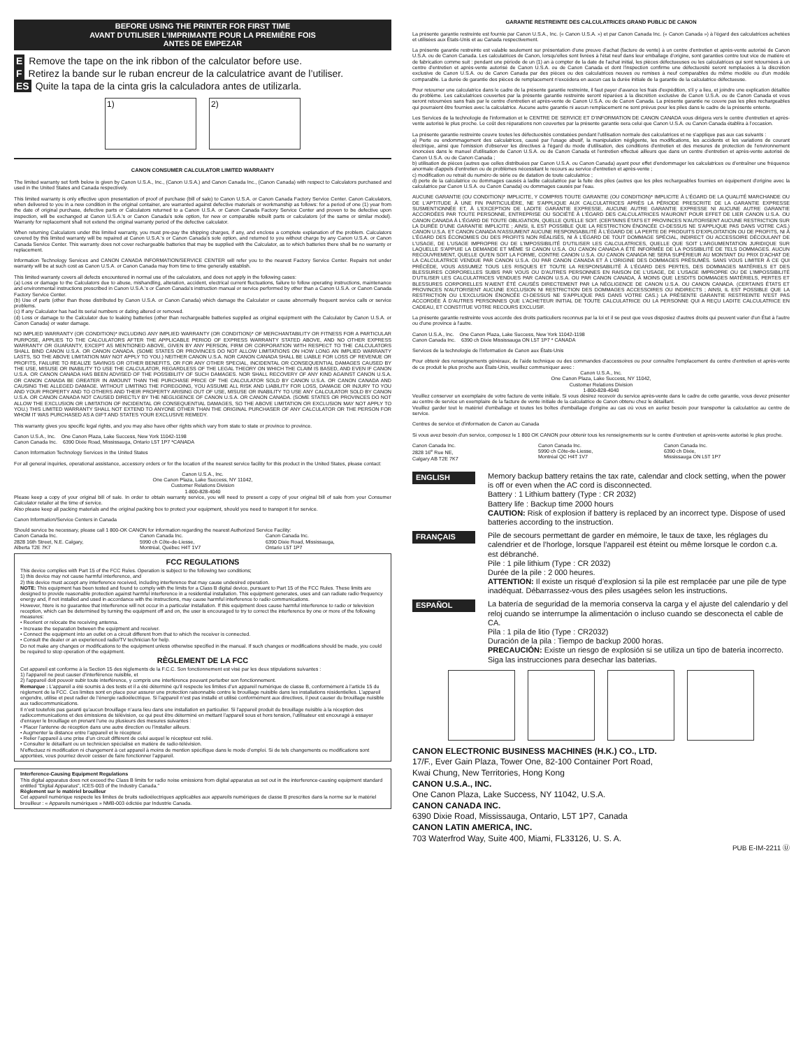BEFORE USING THE PRINTER FOR FIRST TIME
AVANT D’UTILISER L’IMPRIMANTE POUR LA PREMIÈRE FOIS
ANTES DE EMPEZAR
E Remove the tape on the ink ribbon of the calculator before use.
F Retirez la bande sur le ruban encreur de la calculatrice avant de l’utiliser.
ES Quite la tapa de la cinta gris la calculadora antes de utilizarla.
1) 2)
CANON CONSUMER CALCULATOR LIMITED WARRANTY
The limited warranty set forth below is given by Canon U.S.A., Inc., (Canon U.S.A.) and Canon Canada Inc., (Canon Canada) with respect to Calculators purchased and used in the United States and Canada respectively.
This limited warranty is only effective upon presentation of proof of purchase (bill of sale) to Canon U.S.A. or Canon Canada Factory Service Center. Canon Calculators, when delivered to you in a new condition in the original container, are warranted against defective materials or workmanship as follows: for a period of one (1) year from the date of original purchase, defective parts or Calculators returned to a Canon U.S.A. or Canon Canada Factory Service Center and proven to be defective upon inspection, will be exchanged at Canon U.S.A.'s or Canon Canada's sole option, for new or comparable rebuilt parts or calculators (of the same or similar model). Warranty for replacement shall not extend the original warranty period of the defective calculator.
When returning Calculators under this limited warranty, you must pre-pay the shipping charges, if any, and enclose a complete explanation of the problem. Calculators covered by this limited warranty will be repaired at Canon U.S.A.'s or Canon Canada's sole option, and returned to you without charge by any Canon U.S.A. or Canon Canada Service Center. This warranty does not cover rechargeable batteries that may be supplied with the Calculator, as to which batteries there shall be no warranty or replacement.
Information Technology Services and CANON CANADA INFORMATION/SERVICE CENTER will refer you to the nearest Factory Service Center. Repairs not under warranty will be at such cost as Canon U.S.A. or Canon Canada may from time to time generally establish.
This limited warranty covers all defects encountered in normal use of the calculators, and does not apply in the following cases:
(a) Loss or damage to the Calculators due to abuse, mishandling, alteration, accident, electrical current fluctuations, failure to follow operating instructions, maintenance and environmental instructions prescribed in Canon U.S.A.'s or Canon Canada's instruction manual or service performed by other than a Canon U.S.A. or Canon Canada Factory Service Center.
(b) Use of parts (other than those distributed by Canon U.S.A. or Canon Canada) which damage the Calculator or cause abnormally frequent service calls or service problems.
(c) If any Calculator has had its serial numbers or dating altered or removed.
(d) Loss or damage to the Calculator due to leaking batteries (other than rechargeable batteries supplied as original equipment with the Calculator by Canon U.S.A. or Canon Canada) or water damage.
NO IMPLIED WARRANTY (OR CONDITION)* INCLUDING ANY IMPLIED WARRANTY (OR CONDITION)* OF MERCHANTABILITY OR FITNESS FOR A PARTICULAR PURPOSE, APPLIES TO THE CALCULATORS AFTER THE APPLICABLE PERIOD OF EXPRESS WARRANTY STATED ABOVE, AND NO OTHER EXPRESS WARRANTY OR GUARANTY, EXCEPT AS MENTIONED ABOVE, GIVEN BY ANY PERSON, FIRM OR CORPORATION WITH RESPECT TO THE CALCULATORS SHALL BIND CANON U.S.A. OR CANON CANADA. (SOME STATES OR PROVINCES DO NOT ALLOW LIMITATIONS ON HOW LONG AN IMPLIED WARRANTY LASTS, SO THE ABOVE LIMITATION MAY NOT APPLY TO YOU.) NEITHER CANON U.S.A. NOR CANON CANADA SHALL BE LIABLE FOR LOSS OF REVENUE OR PROFITS, FAILURE TO REALIZE SAVINGS OR OTHER BENEFITS, OR FOR ANY OTHER SPECIAL, INCIDENTAL OR CONSEQUENTIAL DAMAGES CAUSED BY THE USE, MISUSE OR INABILITY TO USE THE CALCULATOR, REGARDLESS OF THE LEGAL THEORY ON WHICH THE CLAIM IS BASED, AND EVEN IF CANON U.S.A. OR CANON CANADA HAS BEEN ADVISED OF THE POSSIBILITY OF SUCH DAMAGES. NOR SHALL RECOVERY OF ANY KIND AGAINST CANON U.S.A. OR CANON CANADA BE GREATER IN AMOUNT THAN THE PURCHASE PRICE OF THE CALCULATOR SOLD BY CANON U.S.A. OR CANON CANADA AND CAUSING THE ALLEGED DAMAGE. WITHOUT LIMITING THE FOREGOING, YOU ASSUME ALL RISK AND LIABILITY FOR LOSS, DAMAGE OR INJURY TO YOU AND YOUR PROPERTY AND TO OTHERS AND THEIR PROPERTY ARISING OUT OF USE, MISUSE OR INABILITY TO USE ANY CALCULATOR SOLD BY CANON U.S.A. OR CANON CANADA NOT CAUSED DIRECTLY BY THE NEGLIGENCE OF CANON U.S.A. OR CANON CANADA. (SOME STATES OR PROVINCES DO NOT ALLOW THE EXCLUSION OR LIMITATION OF INCIDENTAL OR CONSEQUENTIAL DAMAGES, SO THE ABOVE LIMITATION OR EXCLUSION MAY NOT APPLY TO YOU.) THIS LIMITED WARRANTY SHALL NOT EXTEND TO ANYONE OTHER THAN THE ORIGINAL PURCHASER OF ANY CALCULATOR OR THE PERSON FOR WHOM IT WAS PURCHASED AS A GIFT AND STATES YOUR EXCLUSIVE REMEDY.
This warranty gives you specific legal rights, and you may also have other rights which vary from state to state or province to province.
Canon U.S.A., Inc. One Canon Plaza, Lake Success, New York 11042-1198
Canon Canada Inc. 6390 Dixie Road, Mississauga, Ontario L5T 1P7 *CANADA
Canon Information Technology Services in the United States
For all general inquiries, operational assistance, accessory orders or for the location of the nearest service facility for this product in the United States, please contact:
Canon U.S.A., Inc.
One Canon Plaza, Lake Success, NY 11042,
Customer Relations Division
1-800-828-4040
Please keep a copy of your original bill of sale. In order to obtain warranty service, you will need to present a copy of your original bill of sale from your Consumer Calculator retailer at the time of service.
Also please keep all packing materials and the original packing box to protect your equipment, should you need to transport it for service.
Canon Information/Service Centers in Canada
Should service be necessary, please call 1 800-OK CANON for information regarding the nearest Authorized Service Facility:
Canon Canada Inc.
2828 16th Street, N.E. Calgary,
Alberta T2E 7K7
Canon Canada Inc.
5990 ch Côte-de-Liesse,
Montréal, Québec H4T 1V7
Canon Canada Inc.
6390 Dixie Road, Mississauga,
Ontario L5T 1P7
FCC REGULATIONS
This device complies with Part 15 of the FCC Rules. Operation is subject to the following two conditions;
1) this device may not cause harmful interference, and
2) this device must accept any interference received, including interference that may cause undesired operation.
NOTE: This equipment has been tested and found to comply with the limits for a Class B digital device, pursuant to Part 15 of the FCC Rules. These limits are designed to provide reasonable protection against harmful interference in a residential installation. This equipment generates, uses and can radiate radio frequency energy and, if not installed and used in accordance with the instructions, may cause harmful interference to radio communications.
However, htere is no guarantee that interference will not occur in a particular installation. If this equipment does cause harmful interference to radio or television reception, which can be determined by turning the equipment off and on, the user is encouraged to try to correct the interference by one or more of the following measures:
• Reorient or relocate the receiving antenna.
• Increase the separation between the equipment and receiver.
• Connect the equipment into an outlet on a circuit different from that to which the receiver is connected.
• Consult the dealer or an experienced radio/TV technician for help.
Do not make any changes or modifications to the equipment unless otherwise specified in the manual. If such changes or modifications should be made, you could be required to stop operation of the equipment.
RÈGLEMENT DE LA FCC
Cet appareil est conforme à la Section 15 des règlements de la F.C.C. Son fonctionnement est visé par les deux stipulations suivantes :
1) l’appareil ne peut causer d’interférence nuisible, et
2) l’appareil doit pouvoir subir toute interférence, y compris une interférence pouvant perturber son fonctionnement.
Remarque : L’appareil a été soumis à des tests et il a été déterminé qu’il respecte les limites d’un appareil numérique de classe B, conformément à l’article 15 du règlement de la FCC. Ces limites sont en place pour assurer une protection raisonnable contre le brouillage nuisible dans les installations résidentielles. L’appareil engendre, utilise et peut radier de l’énergie radioélectrique. Si l’appareil n’est pas installé et utilisé conformément aux directives, il peut causer du brouillage nuisible aux radiocommunications.
Il n’est toutefois pas garanti qu’aucun brouillage n’aura lieu dans une installation en particulier. Si l’appareil produit du brouillage nuisible à la réception des radiocommunications et des émissions de télévision, ce qui peut être déterminé en mettant l’appareil sous et hors tension, l’utilisateur est encouragé à essayer d’enrayer le brouillage en prenant l’une ou plusieurs des mesures suivantes :
• Placer l’antenne de réception dans une autre direction ou l’installer ailleurs.
• Augmenter la distance entre l’appareil et le récepteur.
• Relier l’appareil à une prise d’un circuit différent de celui auquel le récepteur est relié.
• Consulter le détaillant ou un technicien spécialisé en matière de radio-télévision.
N’effectuez ni modification ni changement à cet appareil à moins de mention spécifique dans le mode d’emploi. Si de tels changements ou modifications sont apportées, vous pourriez devoir cesser de faire fonctionner l’appareil.
Interference-Causing Equipment Regulations
This digital apparatus does not exceed the Class B limits for radio noise emissions from digital apparatus as set out in the interference-causing equipment standard entitled "Digital Apparatus", ICES-003 of the Industry Canada."
Règlement sur le matériel brouilleur
Cet appareil numérique respecte les limites de bruits radioélectriques applicables aux appareils numériques de classe B prescrites dans la norme sur le matériel brouilleur : « Appareils numériques » NMB-003 édictée par Industrie Canada.
GARANTIE RESTREINTE DES CALCULATRICES GRAND PUBLIC DE CANON
La présente garantie restreinte est fournie par Canon U.S.A., Inc. (« Canon U.S.A. ») et par Canon Canada Inc. (« Canon Canada ») à l'égard des calculatrices achetées et utilisées aux États-Unis et au Canada respectivement.
La présente garantie restreinte est valable seulement sur présentation d'une preuve d'achat (facture de vente) à un centre d'entretien et après-vente autorisé de Canon U.S.A. ou de Canon Canada. Les calculatrices de Canon, lorsqu'elles sont livrées à l'état neuf dans leur emballage d'origine, sont garanties contre tout vice de matière et de fabrication comme suit : pendant une période de un (1) an à compter de la date de l'achat initial, les pièces défectueuses ou les calculatrices qui sont retournées à un centre d'entretien et après-vente autorisé de Canon U.S.A. ou de Canon Canada et dont l'inspection confirme une défectuosité seront remplacées à la discrétion exclusive de Canon U.S.A. ou de Canon Canada par des pièces ou des calculatrices neuves ou remises à neuf comparables du même modèle ou d'un modèle comparable. La durée de garantie des pièces de remplacement n'excédera en aucun cas la durée initiale de la garantie de la calculatrice défectueuse.
Pour retourner une calculatrice dans le cadre de la présente garantie restreinte, il faut payer d'avance les frais d'expédition, s'il y a lieu, et joindre une explication détaillée du problème. Les calculatrices couvertes par la présente garantie restreinte seront réparées à la discrétion exclusive de Canon U.S.A. ou de Canon Canada et vous seront retournées sans frais par le centre d'entretien et après-vente de Canon U.S.A. ou de Canon Canada. La présente garantie ne couvre pas les piles rechargeables qui pourraient être fournies avec la calculatrice. Aucune autre garantie ni aucun remplacement ne sont prévus pour les piles dans le cadre de la présente entente.
Les Services de la technologie de l'information et le CENTRE DE SERVICE ET D'INFORMATION DE CANON CANADA vous dirigera vers le centre d'entretien et après-vente autorisé le plus proche. Le coût des réparations non couvertes par la présente garantie sera celui que Canon U.S.A. ou Canon Canada établira à l'occasion.
La présente garantie restreinte couvre toutes les défectuosités constatées pendant l'utilisation normale des calculatrices et ne s'applique pas aux cas suivants :
a) Perte ou endommagement des calculatrices, causé par l'usage abusif, la manipulation négligente, les modifications, les accidents et les variations de courant électrique, ainsi que l'omission d'observer les directives à l'égard du mode d'utilisation, des conditions d'entretien et des mesures de protection de l'environnement énoncées dans le manuel d'utilisation de Canon U.S.A. ou de Canon Canada et l'entretien effectué ailleurs que dans un centre d'entretien et après-vente autorisé de Canon U.S.A. ou de Canon Canada ;
b) utilisation de pièces (autres que celles distribuées par Canon U.S.A. ou Canon Canada) ayant pour effet d'endommager les calculatrices ou d'entraîner une fréquence anormale d'appels d'entretien ou de problèmes nécessitant le recours au service d'entretien et après-vente ;
c) modification ou retrait du numéro de série ou de datation de toute calculatrice ;
d) perte de la calculatrice ou dommages causés à ladite calculatrice par la fuite des piles (autres que les piles rechargeables fournies en équipement d'origine avec la calculatrice par Canon U.S.A. ou Canon Canada) ou dommages causés par l'eau.
AUCUNE GARANTIE (OU CONDITION)* IMPLICITE, Y COMPRIS TOUTE GARANTIE (OU CONDITION)* IMPLICITE À L'ÉGARD DE LA QUALITÉ MARCHANDE OU DE L'APTITUDE À UNE FIN PARTICULIÈRE, NE S'APPLIQUE AUX CALCULATRICES APRÈS LA PÉRIODE PRESCRITE DE LA GARANTIE EXPRESSE SUSMENTIONNÉE ET, À L'EXCEPTION DE LADITE GARANTIE EXPRESSE, AUCUNE AUTRE GARANTIE EXPRESSE NI AUCUNE AUTRE GARANTIE ACCORDÉES PAR TOUTE PERSONNE, ENTREPRISE OU SOCIÉTÉ À L'ÉGARD DES CALCULATRICES N'AURONT POUR EFFET DE LIER CANON U.S.A. OU CANON CANADA À L'ÉGARD DE TOUTE OBLIGATION, QUELLE QU'ELLE SOIT. (CERTAINS ÉTATS ET PROVINCES N'AUTORISENT AUCUNE RESTRICTION SUR LA DURÉE D'UNE GARANTIE IMPLICITE ; AINSI, IL EST POSSIBLE QUE LA RESTRICTION ÉNONCÉE CI-DESSUS NE S'APPLIQUE PAS DANS VOTRE CAS.) CANON U.S.A. ET CANON CANADA N'ASSUMENT AUCUNE RESPONSABILITÉ À L'ÉGARD DE LA PERTE DE PRODUITS D'EXPLOITATION OU DE PROFITS, NI À L'ÉGARD DES ÉCONOMIES OU DES PROFITS NON RÉALISÉS, NI À L'ÉGARD DE TOUT DOMMAGE SPÉCIAL, INDIRECT OU ACCESSOIRE DÉCOULANT DE L'USAGE, DE L'USAGE IMPROPRE OU DE L'IMPOSSIBILITÉ D'UTILISER LES CALCULATRICES, QUELLE QUE SOIT L'ARGUMENTATION JURIDIQUE SUR LAQUELLE S'APPUIE LA DEMANDE ET MÊME SI CANON U.S.A. OU CANON CANADA A ÉTÉ INFORMÉE DE LA POSSIBILITÉ DE TELS DOMMAGES. AUCUN RECOUVREMENT, QUELLE QU'EN SOIT LA FORME, CONTRE CANON U.S.A. OU CANON CANADA NE SERA SUPÉRIEUR AU MONTANT DU PRIX D'ACHAT DE LA CALCULATRICE VENDUE PAR CANON U.S.A. OU PAR CANON CANADA ET À L'ORIGINE DES DOMMAGES PRÉSUMÉS. SANS VOUS LIMITER À CE QUI PRÉCÈDE, VOUS ASSUMEZ TOUS LES RISQUES ET TOUTE LA RESPONSABILITÉ À L'ÉGARD DES PERTES, DES DOMMAGES MATÉRIELS ET DES BLESSURES CORPORELLES SUBIS PAR VOUS OU D'AUTRES PERSONNES EN RAISON DE L'USAGE, DE L'USAGE IMPROPRE OU DE L'IMPOSSIBILITÉ D'UTILISER LES CALCULATRICES VENDUES PAR CANON U.S.A. OU PAR CANON CANADA, À MOINS QUE LESDITS DOMMAGES MATÉRIELS, PERTES ET BLESSURES CORPORELLES N'AIENT ÉTÉ CAUSÉS DIRECTEMENT PAR LA NÉGLIGENCE DE CANON U.S.A. OU CANON CANADA. (CERTAINS ÉTATS ET PROVINCES N'AUTORISENT AUCUNE EXCLUSION NI RESTRICTION DES DOMMAGES ACCESSOIRES OU INDIRECTS ; AINSI, IL EST POSSIBLE QUE LA RESTRICTION OU L'EXCLUSION ÉNONCÉE CI-DESSUS NE S'APPLIQUE PAS DANS VOTRE CAS.) LA PRÉSENTE GARANTIE RESTREINTE N'EST PAS ACCORDÉE À D'AUTRES PERSONNES QUE L'ACHETEUR INITIAL DE TOUTE CALCULATRICE OU LA PERSONNE QUI A REÇU LADITE CALCULATRICE EN CADEAU, ET CONSTITUE VOTRE RECOURS EXCLUSIF.
La présente garantie restreinte vous accorde des droits particuliers reconnus par la loi et il se peut que vous disposiez d'autres droits qui peuvent varier d'un État à l'autre ou d'une province à l'autre.
Canon U.S.A., Inc. One Canon Plaza, Lake Success, New York 11042-1198
Canon Canada Inc. 6390 ch Dixie Mississauga ON L5T 1P7 * CANADA
Services de la technologie de l'information de Canon aux États-Unis
Pour obtenir des renseignements généraux, de l'aide technique ou des commandes d'accessoires ou pour connaître l'emplacement du centre d'entretien et après-vente de ce produit le plus proche aux États-Unis, veuillez communiquer avec :
Canon U.S.A., Inc.
One Canon Plaza, Lake Success, NY 11042,
Customer Relations Division
1-800-828-4040
Veuillez conserver un exemplaire de votre facture de vente initiale. Si vous désirez recevoir du service après-vente dans le cadre de cette garantie, vous devez présenter au centre de service un exemplaire de la facture de vente initiale de la calculatrice de Canon obtenu chez le détaillant.
Veuillez garder tout le matériel d'emballage et toutes les boîtes d'emballage d'origine au cas où vous en auriez besoin pour transporter la calculatrice au centre de service.
Centres de service et d'information de Canon au Canada
Si vous avez besoin d'un service, composez le 1 800 OK CANON pour obtenir tous les renseignements sur le centre d'entretien et après-vente autorisé le plus proche.
Canon Canada Inc.
2828 16<sup>e</sup> Rue NE,
Calgary AB T2E 7K7
Canon Canada Inc.
5990 ch Côte-de-Liesse,
Montréal QC H4T 1V7
Canon Canada Inc.
6390 ch Dixie,
Mississauga ON L5T 1P7
ENGLISH
Memory backup battery retains the tax rate, calendar and clock setting, when the power is off or even when the AC cord is disconnected.
Battery : 1 Lithium battery (Type : CR 2032)
Battery life : Backup time 2000 hours
CAUTION: Risk of explosion if battery is replaced by an incorrect type. Dispose of used batteries according to the instruction.
FRANÇAIS
Pile de secours permettant de garder en mémoire, le taux de taxe, les réglages du calendrier et de l’horloge, lorsque l’appareil est éteint ou même lorsque le cordon c.a. est débranché.
Pile : 1 pile lithium (Type : CR 2032)
Durée de la pile : 2 000 heures.
ATTENTION: Il existe un risqué d’explosion si la pile est remplacée par une pile de type inadéquat. Débarrassez-vous des piles usagées selon les instructions.
ESPAÑOL
La batería de seguridad de la memoria conserva la carga y el ajuste del calendario y del reloj cuando se interrumpe la alimentación o incluso cuando se desconecta el cable de CA.
Pila : 1 pila de litio (Type : CR2032)
Duración de la pila : Tiempo de backup 2000 horas.
PRECAUCIÓN: Existe un riesgo de explosión si se utiliza un tipo de bateria incorrecto. Siga las instrucciones para desechar las baterias.
CANON ELECTRONIC BUSINESS MACHINES (H.K.) CO., LTD.
17/F., Ever Gain Plaza, Tower One, 82-100 Container Port Road,
Kwai Chung, New Territories, Hong Kong
CANON U.S.A., INC.
One Canon Plaza, Lake Success, NY 11042, U.S.A.
CANON CANADA INC.
6390 Dixie Road, Mississauga, Ontario, L5T 1P7, Canada
CANON LATIN AMERICA, INC.
703 Waterfrod Way, Suite 400, Miami, FL33126, U. S. A.
PUB E-IM-2211 Ⓤ